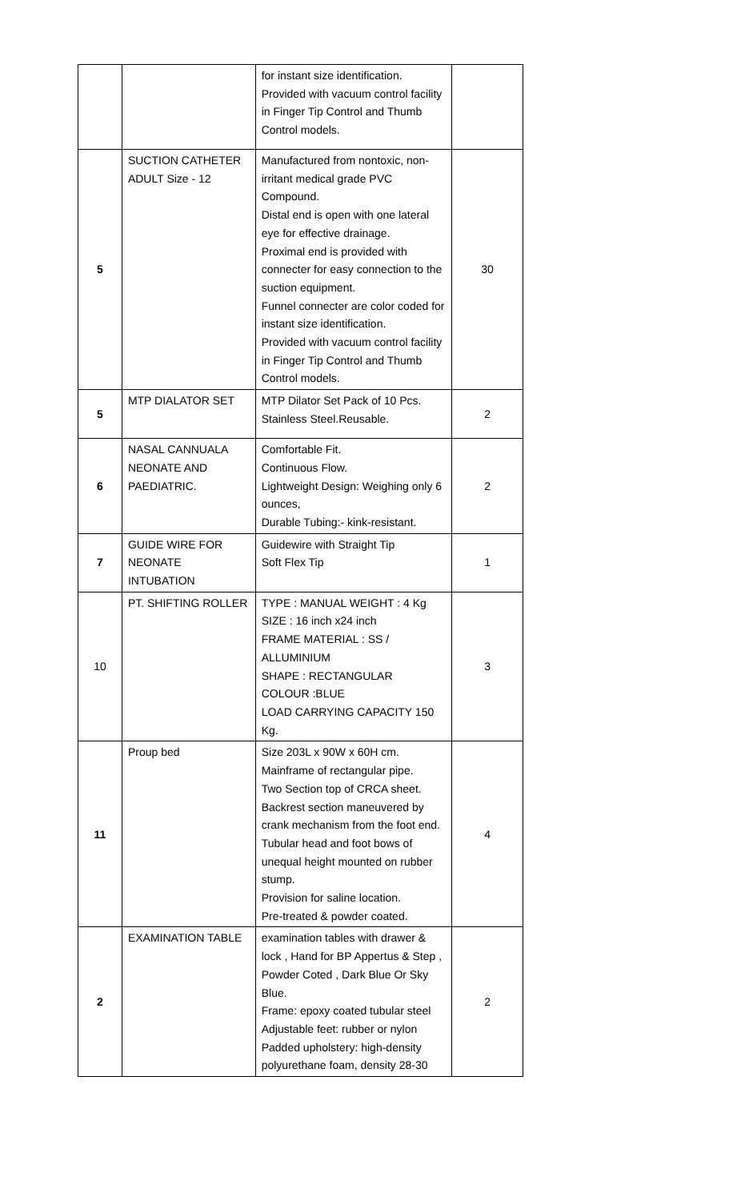| | | for instant size identification. Provided with vacuum control facility in Finger Tip Control and Thumb Control models. | |
| 5 | SUCTION CATHETER ADULT Size - 12 | Manufactured from nontoxic, non-irritant medical grade PVC Compound. Distal end is open with one lateral eye for effective drainage. Proximal end is provided with connecter for easy connection to the suction equipment. Funnel connecter are color coded for instant size identification. Provided with vacuum control facility in Finger Tip Control and Thumb Control models. | 30 |
| 5 | MTP DIALATOR SET | MTP Dilator Set Pack of 10 Pcs. Stainless Steel.Reusable. | 2 |
| 6 | NASAL CANNUALA NEONATE AND PAEDIATRIC. | Comfortable Fit. Continuous Flow. Lightweight Design: Weighing only 6 ounces, Durable Tubing:- kink-resistant. | 2 |
| 7 | GUIDE WIRE FOR NEONATE INTUBATION | Guidewire with Straight Tip Soft Flex Tip | 1 |
| 10 | PT. SHIFTING ROLLER | TYPE : MANUAL WEIGHT : 4 Kg SIZE : 16 inch x24 inch FRAME MATERIAL : SS / ALLUMINIUM SHAPE : RECTANGULAR COLOUR :BLUE LOAD CARRYING CAPACITY 150 Kg. | 3 |
| 11 | Proup bed | Size 203L x 90W x 60H cm. Mainframe of rectangular pipe. Two Section top of CRCA sheet. Backrest section maneuvered by crank mechanism from the foot end. Tubular head and foot bows of unequal height mounted on rubber stump. Provision for saline location. Pre-treated & powder coated. | 4 |
| 2 | EXAMINATION TABLE | examination tables with drawer & lock , Hand for BP Appertus & Step , Powder Coted , Dark Blue Or Sky Blue. Frame: epoxy coated tubular steel Adjustable feet: rubber or nylon Padded upholstery: high-density polyurethane foam, density 28-30 | 2 |